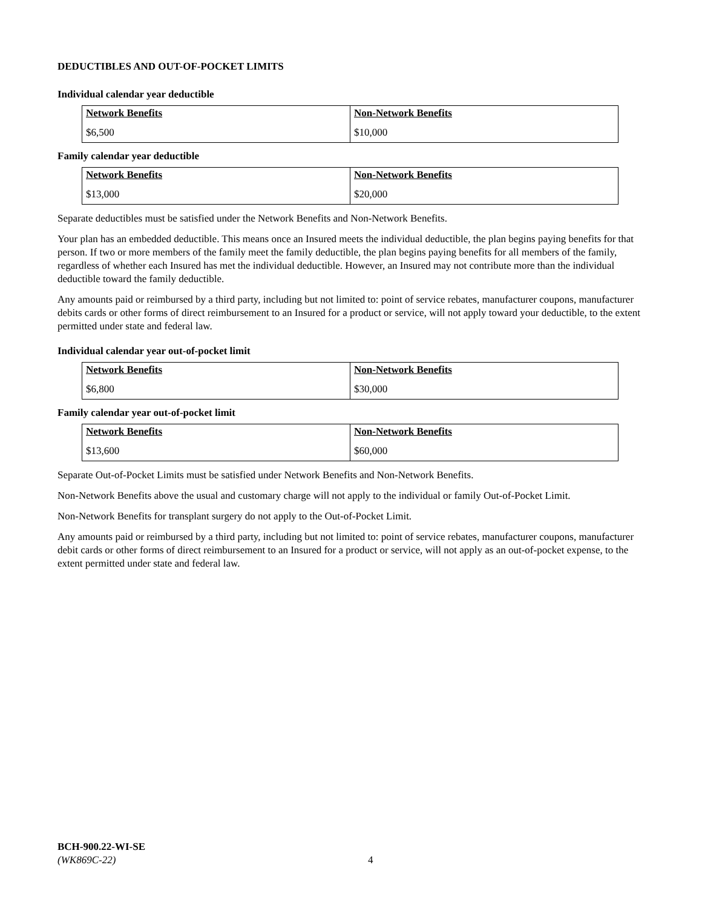DEDUCTIBLES AND OUT-OF-POCKET LIMITS
Individual calendar year deductible
| Network Benefits | Non-Network Benefits |
| $6,500 | $10,000 |
Family calendar year deductible
| Network Benefits | Non-Network Benefits |
| $13,000 | $20,000 |
Separate deductibles must be satisfied under the Network Benefits and Non-Network Benefits.
Your plan has an embedded deductible. This means once an Insured meets the individual deductible, the plan begins paying benefits for that person. If two or more members of the family meet the family deductible, the plan begins paying benefits for all members of the family, regardless of whether each Insured has met the individual deductible. However, an Insured may not contribute more than the individual deductible toward the family deductible.
Any amounts paid or reimbursed by a third party, including but not limited to: point of service rebates, manufacturer coupons, manufacturer debits cards or other forms of direct reimbursement to an Insured for a product or service, will not apply toward your deductible, to the extent permitted under state and federal law.
Individual calendar year out-of-pocket limit
| Network Benefits | Non-Network Benefits |
| $6,800 | $30,000 |
Family calendar year out-of-pocket limit
| Network Benefits | Non-Network Benefits |
| $13,600 | $60,000 |
Separate Out-of-Pocket Limits must be satisfied under Network Benefits and Non-Network Benefits.
Non-Network Benefits above the usual and customary charge will not apply to the individual or family Out-of-Pocket Limit.
Non-Network Benefits for transplant surgery do not apply to the Out-of-Pocket Limit.
Any amounts paid or reimbursed by a third party, including but not limited to: point of service rebates, manufacturer coupons, manufacturer debit cards or other forms of direct reimbursement to an Insured for a product or service, will not apply as an out-of-pocket expense, to the extent permitted under state and federal law.
BCH-900.22-WI-SE
(WK869C-22)
4